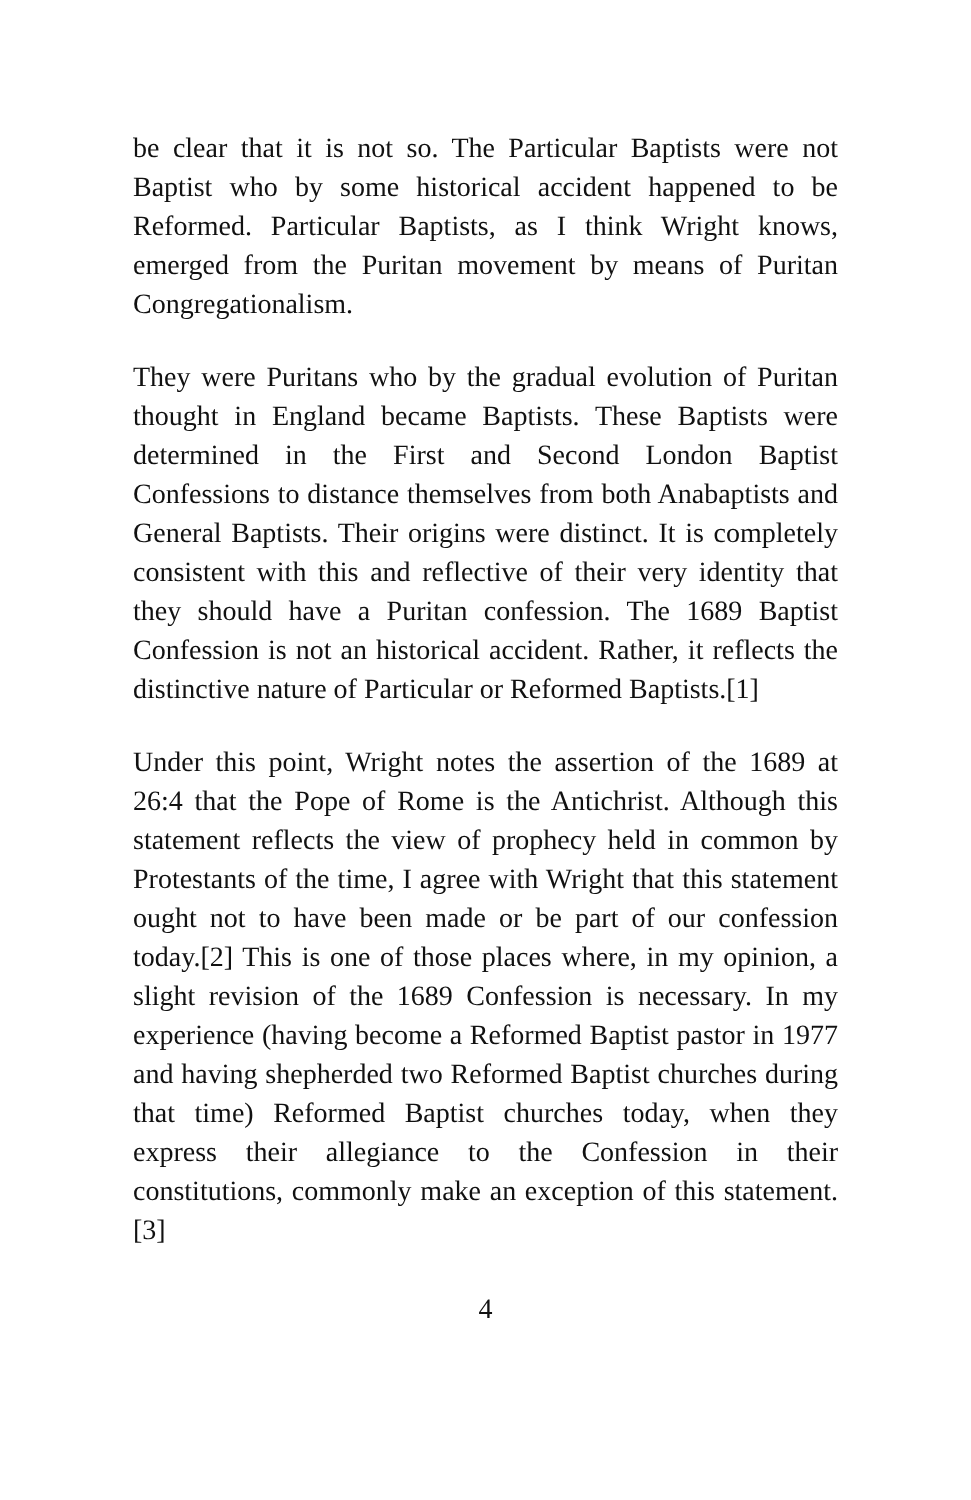be clear that it is not so. The Particular Baptists were not Baptist who by some historical accident happened to be Reformed. Particular Baptists, as I think Wright knows, emerged from the Puritan movement by means of Puritan Congregationalism.
They were Puritans who by the gradual evolution of Puritan thought in England became Baptists. These Baptists were determined in the First and Second London Baptist Confessions to distance themselves from both Anabaptists and General Baptists. Their origins were distinct. It is completely consistent with this and reflective of their very identity that they should have a Puritan confession. The 1689 Baptist Confession is not an historical accident. Rather, it reflects the distinctive nature of Particular or Reformed Baptists.[1]
Under this point, Wright notes the assertion of the 1689 at 26:4 that the Pope of Rome is the Antichrist. Although this statement reflects the view of prophecy held in common by Protestants of the time, I agree with Wright that this statement ought not to have been made or be part of our confession today.[2] This is one of those places where, in my opinion, a slight revision of the 1689 Confession is necessary. In my experience (having become a Reformed Baptist pastor in 1977 and having shepherded two Reformed Baptist churches during that time) Reformed Baptist churches today, when they express their allegiance to the Confession in their constitutions, commonly make an exception of this statement.[3]
4